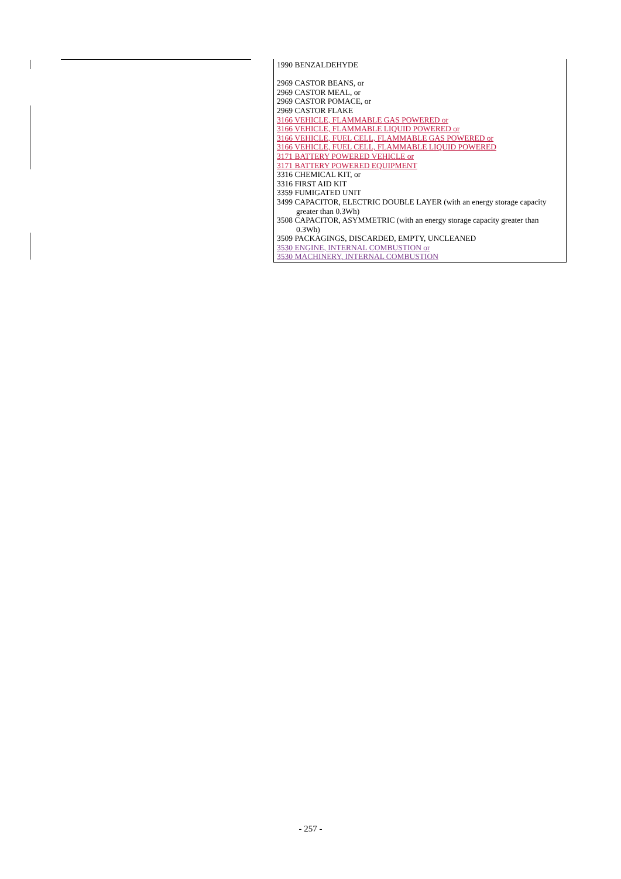1990 BENZALDEHYDE
2969 CASTOR BEANS, or
2969 CASTOR MEAL, or
2969 CASTOR POMACE, or
2969 CASTOR FLAKE
3166 VEHICLE, FLAMMABLE GAS POWERED or
3166 VEHICLE, FLAMMABLE LIQUID POWERED or
3166 VEHICLE, FUEL CELL, FLAMMABLE GAS POWERED or
3166 VEHICLE, FUEL CELL, FLAMMABLE LIQUID POWERED
3171 BATTERY POWERED VEHICLE or
3171 BATTERY POWERED EQUIPMENT
3316 CHEMICAL KIT, or
3316 FIRST AID KIT
3359 FUMIGATED UNIT
3499 CAPACITOR, ELECTRIC DOUBLE LAYER (with an energy storage capacity greater than 0.3Wh)
3508 CAPACITOR, ASYMMETRIC (with an energy storage capacity greater than 0.3Wh)
3509 PACKAGINGS, DISCARDED, EMPTY, UNCLEANED
3530 ENGINE, INTERNAL COMBUSTION or
3530 MACHINERY, INTERNAL COMBUSTION
- 257 -